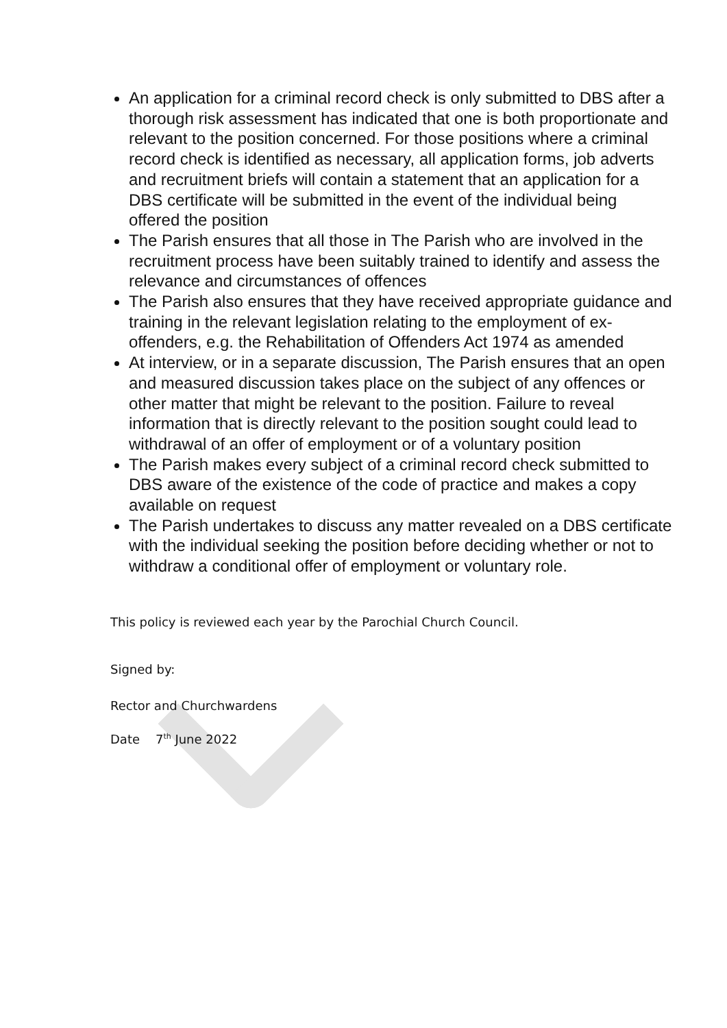An application for a criminal record check is only submitted to DBS after a thorough risk assessment has indicated that one is both proportionate and relevant to the position concerned. For those positions where a criminal record check is identified as necessary, all application forms, job adverts and recruitment briefs will contain a statement that an application for a DBS certificate will be submitted in the event of the individual being offered the position
The Parish ensures that all those in The Parish who are involved in the recruitment process have been suitably trained to identify and assess the relevance and circumstances of offences
The Parish also ensures that they have received appropriate guidance and training in the relevant legislation relating to the employment of ex-offenders, e.g. the Rehabilitation of Offenders Act 1974 as amended
At interview, or in a separate discussion, The Parish ensures that an open and measured discussion takes place on the subject of any offences or other matter that might be relevant to the position. Failure to reveal information that is directly relevant to the position sought could lead to withdrawal of an offer of employment or of a voluntary position
The Parish makes every subject of a criminal record check submitted to DBS aware of the existence of the code of practice and makes a copy available on request
The Parish undertakes to discuss any matter revealed on a DBS certificate with the individual seeking the position before deciding whether or not to withdraw a conditional offer of employment or voluntary role.
This policy is reviewed each year by the Parochial Church Council.
Signed by:
Rector and Churchwardens
Date 7<sup>th</sup> June 2022